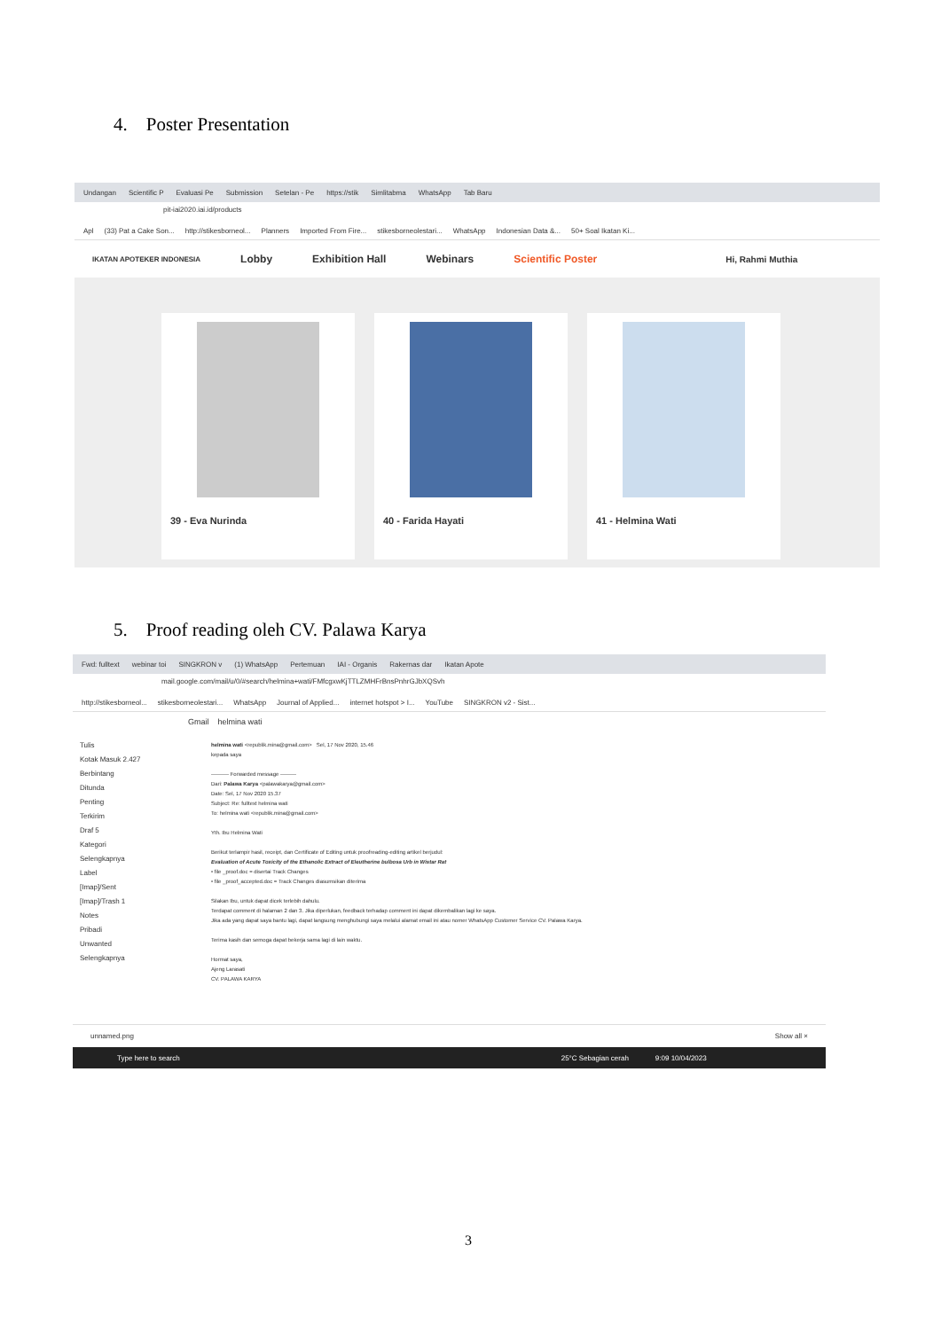4. Poster Presentation
Undangan Scientific P Evaluasi Pe Submission Setelan - Pe https://stik Simlitabma WhatsApp Tab Baru
pit-iai2020.iai.id/products
Apl (33) Pat a Cake Son... http://stikesborneol... Planners Imported From Fire... stikesborneolestari... WhatsApp Indonesian Data &... 50+ Soal Ikatan Ki...
IKATAN APOTEKER INDONESIA Lobby Exhibition Hall Webinars Scientific Poster Hi, Rahmi Muthia
39 - Eva Nurinda 40 - Farida Hayati 41 - Helmina Wati
5. Proof reading oleh CV. Palawa Karya
Fwd: fulltext webinar toi SINGKRON v (1) WhatsApp Pertemuan IAI - Organis Rakernas dar Ikatan Apote
mail.google.com/mail/u/0/#search/helmina+wati/FMfcgxwKjTTLZMHFrBnsPnhrGJbXQSvh
http://stikesborneol... stikesborneolestari... WhatsApp Journal of Applied... internet hotspot > I... YouTube SINGKRON v2 - Sist...
Gmail helmina wati
Tulis
Kotak Masuk 2.427
Berbintang
Ditunda
Penting
Terkirim
Draf 5
Kategori
Selengkapnya
Label
[Imap]/Sent
[Imap]/Trash 1
Notes
Pribadi
Unwanted
Selengkapnya
helmina wati <republik.mina@gmail.com> Sel, 17 Nov 2020, 15.46
kepada saya
---------- Forwarded message ---------
Dari: Palawa Karya <palawakarya@gmail.com>
Date: Sel, 17 Nov 2020 15.37
Subject: Re: fulltext helmina wati
To: helmina wati <republik.mina@gmail.com>
Yth. Ibu Helmina Wati
Berikut terlampir hasil, receipt, dan Certificate of Editing untuk proofreading-editing artikel berjudul:
Evaluation of Acute Toxicity of the Ethanolic Extract of Eleutherine bulbosa Urb in Wistar Rat
• file _proof.doc = disertai Track Changes
• file _proof_accepted.doc = Track Changes diasumsikan diterima
Silakan Ibu, untuk dapat dicek terlebih dahulu.
Terdapat comment di halaman 2 dan 3. Jika diperlukan, feedback terhadap comment ini dapat dikembalikan lagi ke saya.
Jika ada yang dapat saya bantu lagi, dapat langsung menghubungi saya melalui alamat email ini atau nomer WhatsApp Customer Service CV. Palawa Karya.
Terima kasih dan semoga dapat bekerja sama lagi di lain waktu.
Hormat saya,
Ajeng Larasati
CV. PALAWA KARYA
unnamed.png Show all ×
Type here to search 25°C Sebagian cerah 9:09 10/04/2023
3